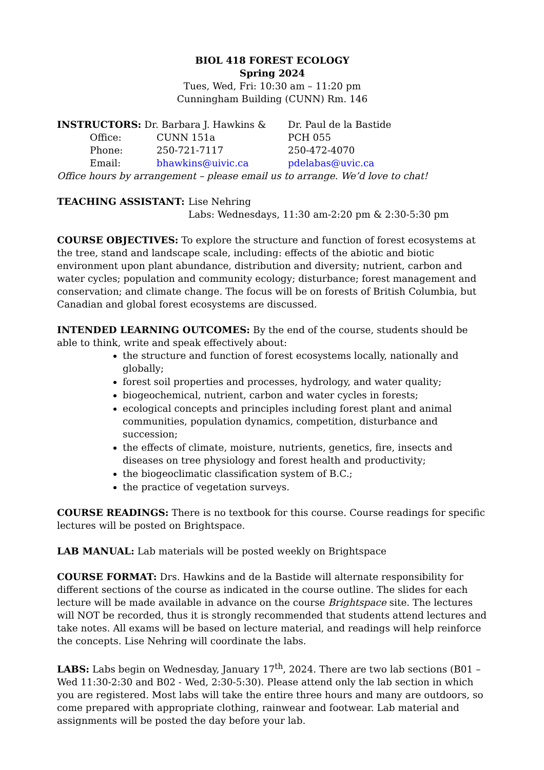BIOL 418 FOREST ECOLOGY
Spring 2024
Tues, Wed, Fri: 10:30 am – 11:20 pm
Cunningham Building (CUNN) Rm. 146
| INSTRUCTORS: Dr. Barbara J. Hawkins & | | Dr. Paul de la Bastide |
| Office: | CUNN 151a | PCH 055 |
| Phone: | 250-721-7117 | 250-472-4070 |
| Email: | bhawkins@uivic.ca | pdelabas@uvic.ca |
Office hours by arrangement – please email us to arrange. We’d love to chat!
| TEACHING ASSISTANT: | Lise Nehring Labs: Wednesdays, 11:30 am-2:20 pm & 2:30-5:30 pm |
COURSE OBJECTIVES: To explore the structure and function of forest ecosystems at the tree, stand and landscape scale, including: effects of the abiotic and biotic environment upon plant abundance, distribution and diversity; nutrient, carbon and water cycles; population and community ecology; disturbance; forest management and conservation; and climate change. The focus will be on forests of British Columbia, but Canadian and global forest ecosystems are discussed.
INTENDED LEARNING OUTCOMES: By the end of the course, students should be able to think, write and speak effectively about:
the structure and function of forest ecosystems locally, nationally and globally;
forest soil properties and processes, hydrology, and water quality;
biogeochemical, nutrient, carbon and water cycles in forests;
ecological concepts and principles including forest plant and animal communities, population dynamics, competition, disturbance and succession;
the effects of climate, moisture, nutrients, genetics, fire, insects and diseases on tree physiology and forest health and productivity;
the biogeoclimatic classification system of B.C.;
the practice of vegetation surveys.
COURSE READINGS: There is no textbook for this course. Course readings for specific lectures will be posted on Brightspace.
LAB MANUAL: Lab materials will be posted weekly on Brightspace
COURSE FORMAT: Drs. Hawkins and de la Bastide will alternate responsibility for different sections of the course as indicated in the course outline. The slides for each lecture will be made available in advance on the course Brightspace site. The lectures will NOT be recorded, thus it is strongly recommended that students attend lectures and take notes. All exams will be based on lecture material, and readings will help reinforce the concepts. Lise Nehring will coordinate the labs.
LABS: Labs begin on Wednesday, January 17<sup>th</sup>, 2024. There are two lab sections (B01 – Wed 11:30-2:30 and B02 - Wed, 2:30-5:30). Please attend only the lab section in which you are registered. Most labs will take the entire three hours and many are outdoors, so come prepared with appropriate clothing, rainwear and footwear. Lab material and assignments will be posted the day before your lab.